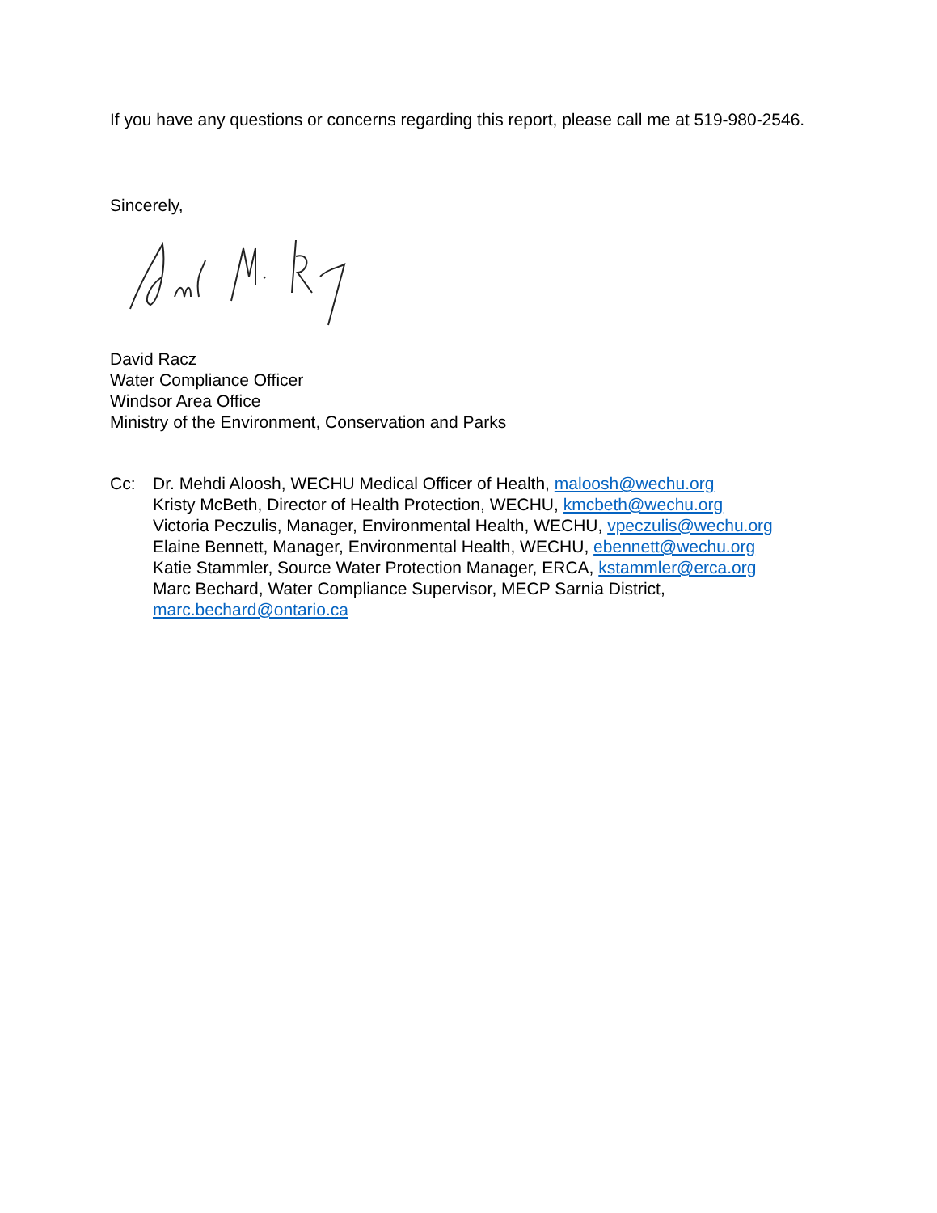If you have any questions or concerns regarding this report, please call me at 519-980-2546.
Sincerely,
David Racz
Water Compliance Officer
Windsor Area Office
Ministry of the Environment, Conservation and Parks
Cc: Dr. Mehdi Aloosh, WECHU Medical Officer of Health, maloosh@wechu.org
Kristy McBeth, Director of Health Protection, WECHU, kmcbeth@wechu.org
Victoria Peczulis, Manager, Environmental Health, WECHU, vpeczulis@wechu.org
Elaine Bennett, Manager, Environmental Health, WECHU, ebennett@wechu.org
Katie Stammler, Source Water Protection Manager, ERCA, kstammler@erca.org
Marc Bechard, Water Compliance Supervisor, MECP Sarnia District,
marc.bechard@ontario.ca